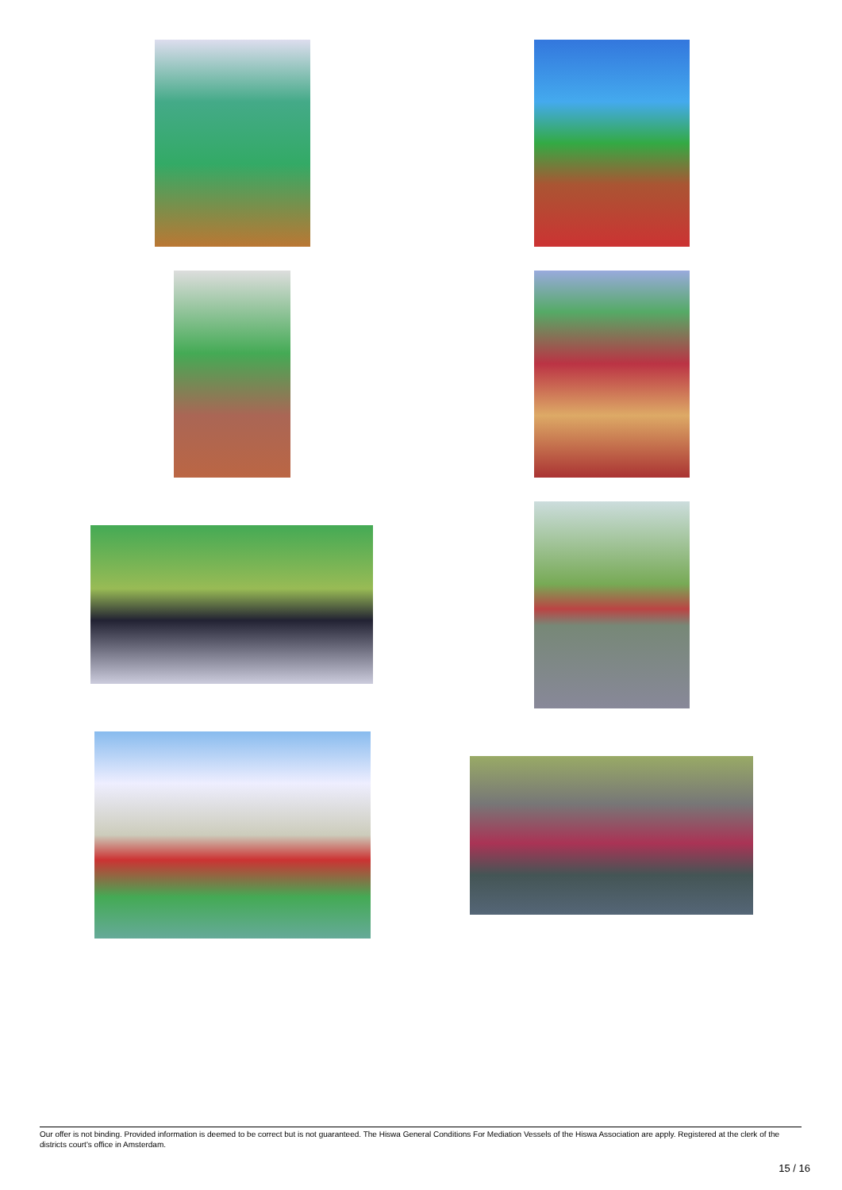Our offer is not binding. Provided information is deemed to be correct but is not guaranteed. The Hiswa General Conditions For Mediation Vessels of the Hiswa Association are apply. Registered at the clerk of the districts court's office in Amsterdam.
15 / 16